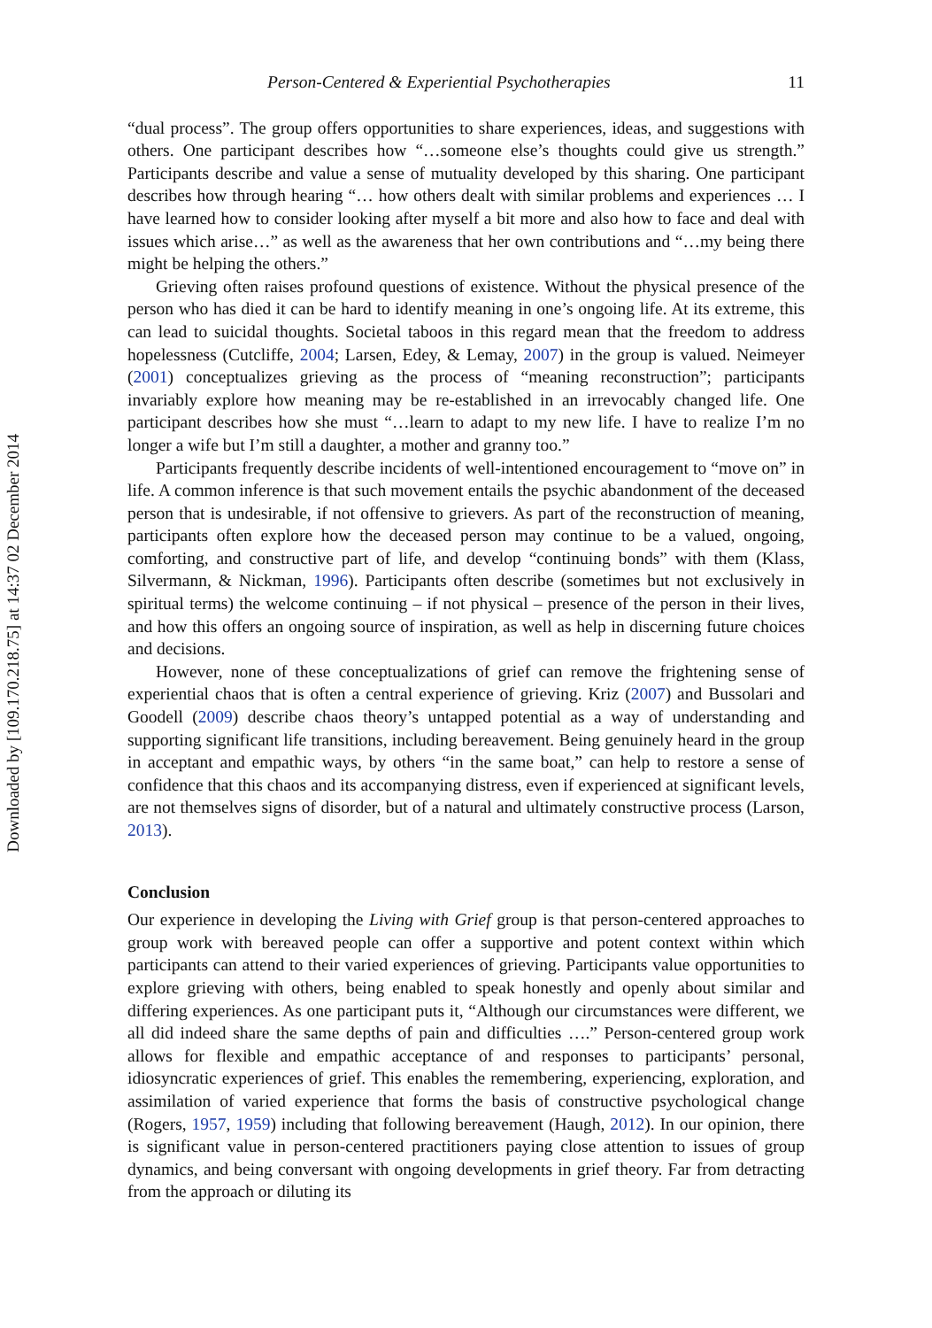Downloaded by [109.170.218.75] at 14:37 02 December 2014
Person-Centered & Experiential Psychotherapies 11
“dual process”. The group offers opportunities to share experiences, ideas, and suggestions with others. One participant describes how “…someone else’s thoughts could give us strength.” Participants describe and value a sense of mutuality developed by this sharing. One participant describes how through hearing “… how others dealt with similar problems and experiences … I have learned how to consider looking after myself a bit more and also how to face and deal with issues which arise…” as well as the awareness that her own contributions and “…my being there might be helping the others.”
Grieving often raises profound questions of existence. Without the physical presence of the person who has died it can be hard to identify meaning in one’s ongoing life. At its extreme, this can lead to suicidal thoughts. Societal taboos in this regard mean that the freedom to address hopelessness (Cutcliffe, 2004; Larsen, Edey, & Lemay, 2007) in the group is valued. Neimeyer (2001) conceptualizes grieving as the process of “meaning reconstruction”; participants invariably explore how meaning may be re-established in an irrevocably changed life. One participant describes how she must “…learn to adapt to my new life. I have to realize I’m no longer a wife but I’m still a daughter, a mother and granny too.”
Participants frequently describe incidents of well-intentioned encouragement to “move on” in life. A common inference is that such movement entails the psychic abandonment of the deceased person that is undesirable, if not offensive to grievers. As part of the reconstruction of meaning, participants often explore how the deceased person may continue to be a valued, ongoing, comforting, and constructive part of life, and develop “continuing bonds” with them (Klass, Silvermann, & Nickman, 1996). Participants often describe (sometimes but not exclusively in spiritual terms) the welcome continuing – if not physical – presence of the person in their lives, and how this offers an ongoing source of inspiration, as well as help in discerning future choices and decisions.
However, none of these conceptualizations of grief can remove the frightening sense of experiential chaos that is often a central experience of grieving. Kriz (2007) and Bussolari and Goodell (2009) describe chaos theory’s untapped potential as a way of understanding and supporting significant life transitions, including bereavement. Being genuinely heard in the group in acceptant and empathic ways, by others “in the same boat,” can help to restore a sense of confidence that this chaos and its accompanying distress, even if experienced at significant levels, are not themselves signs of disorder, but of a natural and ultimately constructive process (Larson, 2013).
Conclusion
Our experience in developing the Living with Grief group is that person-centered approaches to group work with bereaved people can offer a supportive and potent context within which participants can attend to their varied experiences of grieving. Participants value opportunities to explore grieving with others, being enabled to speak honestly and openly about similar and differing experiences. As one participant puts it, “Although our circumstances were different, we all did indeed share the same depths of pain and difficulties ….” Person-centered group work allows for flexible and empathic acceptance of and responses to participants’ personal, idiosyncratic experiences of grief. This enables the remembering, experiencing, exploration, and assimilation of varied experience that forms the basis of constructive psychological change (Rogers, 1957, 1959) including that following bereavement (Haugh, 2012). In our opinion, there is significant value in person-centered practitioners paying close attention to issues of group dynamics, and being conversant with ongoing developments in grief theory. Far from detracting from the approach or diluting its